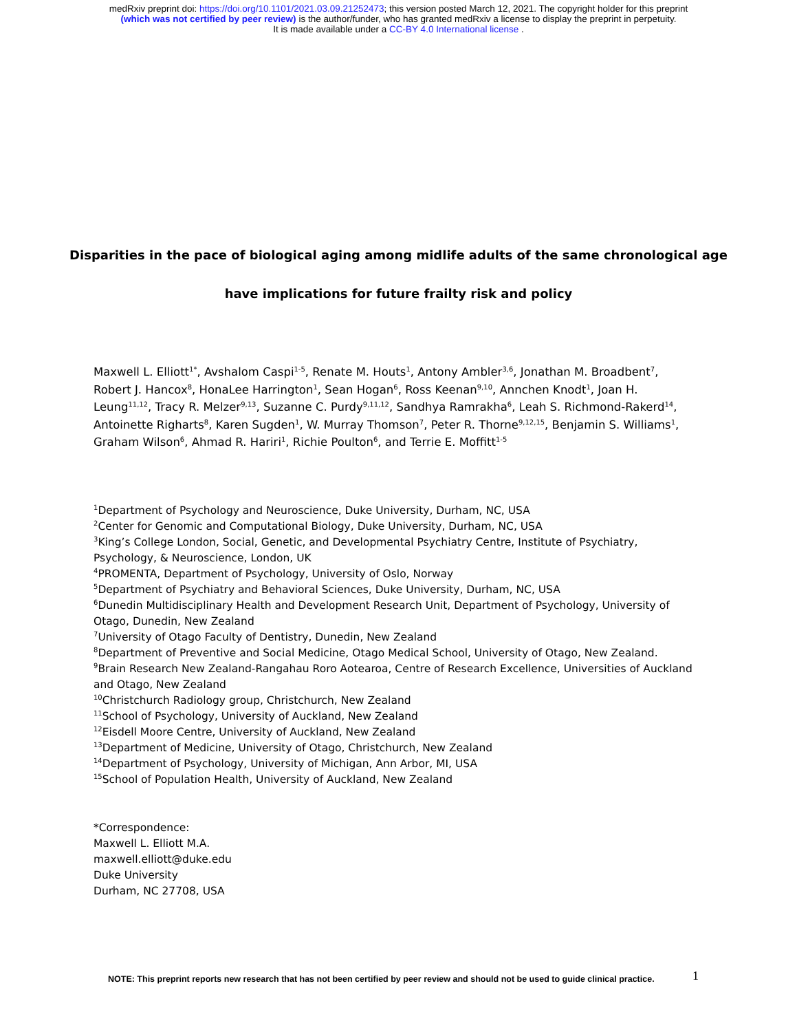medRxiv preprint doi: https://doi.org/10.1101/2021.03.09.21252473; this version posted March 12, 2021. The copyright holder for this preprint
(which was not certified by peer review) is the author/funder, who has granted medRxiv a license to display the preprint in perpetuity.
It is made available under a CC-BY 4.0 International license .
Disparities in the pace of biological aging among midlife adults of the same chronological age
have implications for future frailty risk and policy
Maxwell L. Elliott<sup>1*</sup>, Avshalom Caspi<sup>1-5</sup>, Renate M. Houts<sup>1</sup>, Antony Ambler<sup>3,6</sup>, Jonathan M. Broadbent<sup>7</sup>, Robert J. Hancox<sup>8</sup>, HonaLee Harrington<sup>1</sup>, Sean Hogan<sup>6</sup>, Ross Keenan<sup>9,10</sup>, Annchen Knodt<sup>1</sup>, Joan H. Leung<sup>11,12</sup>, Tracy R. Melzer<sup>9,13</sup>, Suzanne C. Purdy<sup>9,11,12</sup>, Sandhya Ramrakha<sup>6</sup>, Leah S. Richmond-Rakerd<sup>14</sup>, Antoinette Righarts<sup>8</sup>, Karen Sugden<sup>1</sup>, W. Murray Thomson<sup>7</sup>, Peter R. Thorne<sup>9,12,15</sup>, Benjamin S. Williams<sup>1</sup>, Graham Wilson<sup>6</sup>, Ahmad R. Hariri<sup>1</sup>, Richie Poulton<sup>6</sup>, and Terrie E. Moffitt<sup>1-5</sup>
<sup>1</sup> Department of Psychology and Neuroscience, Duke University, Durham, NC, USA
<sup>2</sup> Center for Genomic and Computational Biology, Duke University, Durham, NC, USA
<sup>3</sup> King’s College London, Social, Genetic, and Developmental Psychiatry Centre, Institute of Psychiatry, Psychology, & Neuroscience, London, UK
<sup>4</sup> PROMENTA, Department of Psychology, University of Oslo, Norway
<sup>5</sup> Department of Psychiatry and Behavioral Sciences, Duke University, Durham, NC, USA
<sup>6</sup> Dunedin Multidisciplinary Health and Development Research Unit, Department of Psychology, University of Otago, Dunedin, New Zealand
<sup>7</sup> University of Otago Faculty of Dentistry, Dunedin, New Zealand
<sup>8</sup> Department of Preventive and Social Medicine, Otago Medical School, University of Otago, New Zealand.
<sup>9</sup> Brain Research New Zealand-Rangahau Roro Aotearoa, Centre of Research Excellence, Universities of Auckland and Otago, New Zealand
<sup>10</sup> Christchurch Radiology group, Christchurch, New Zealand
<sup>11</sup> School of Psychology, University of Auckland, New Zealand
<sup>12</sup> Eisdell Moore Centre, University of Auckland, New Zealand
<sup>13</sup> Department of Medicine, University of Otago, Christchurch, New Zealand
<sup>14</sup> Department of Psychology, University of Michigan, Ann Arbor, MI, USA
<sup>15</sup> School of Population Health, University of Auckland, New Zealand
*Correspondence:
Maxwell L. Elliott M.A.
maxwell.elliott@duke.edu
Duke University
Durham, NC 27708, USA
NOTE: This preprint reports new research that has not been certified by peer review and should not be used to guide clinical practice.
1